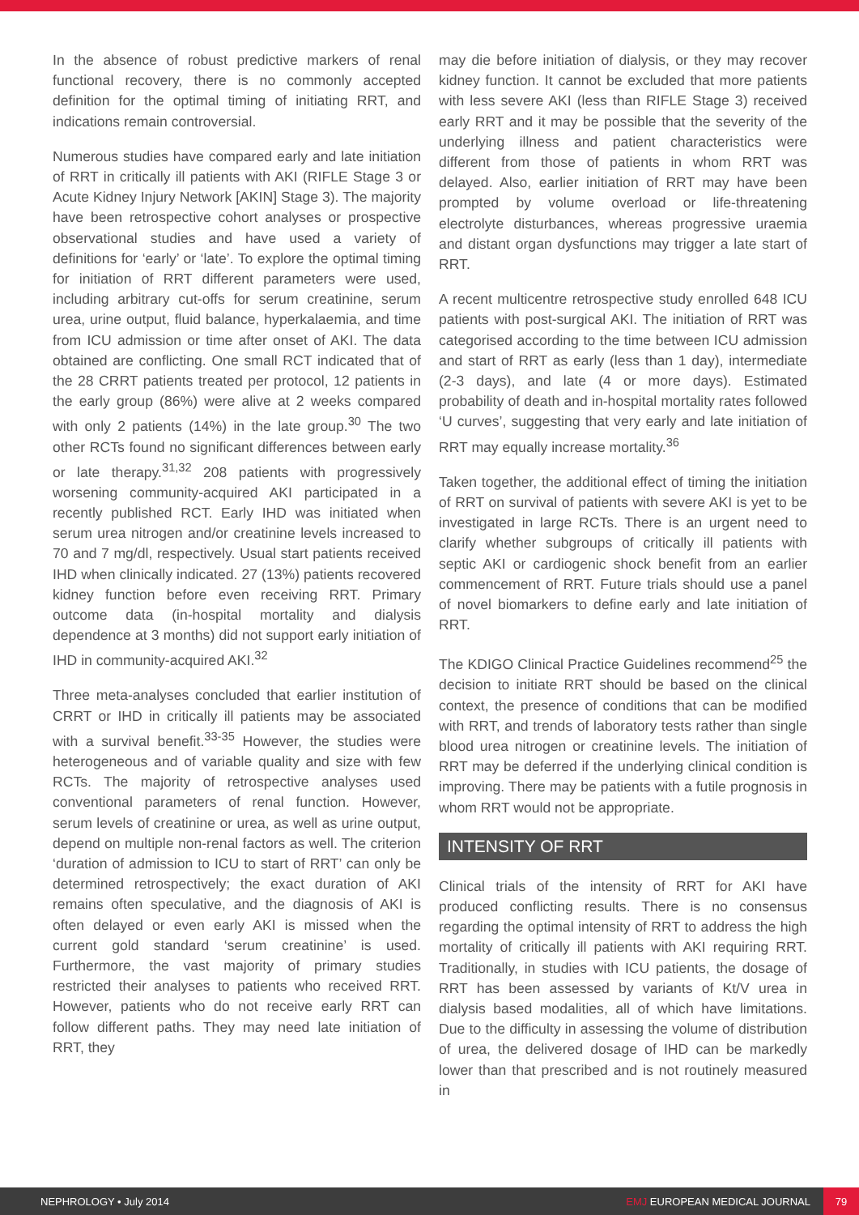In the absence of robust predictive markers of renal functional recovery, there is no commonly accepted definition for the optimal timing of initiating RRT, and indications remain controversial.
Numerous studies have compared early and late initiation of RRT in critically ill patients with AKI (RIFLE Stage 3 or Acute Kidney Injury Network [AKIN] Stage 3). The majority have been retrospective cohort analyses or prospective observational studies and have used a variety of definitions for ‘early’ or ‘late’. To explore the optimal timing for initiation of RRT different parameters were used, including arbitrary cut-offs for serum creatinine, serum urea, urine output, fluid balance, hyperkalaemia, and time from ICU admission or time after onset of AKI. The data obtained are conflicting. One small RCT indicated that of the 28 CRRT patients treated per protocol, 12 patients in the early group (86%) were alive at 2 weeks compared with only 2 patients (14%) in the late group.<sup>30</sup> The two other RCTs found no significant differences between early or late therapy.<sup>31,32</sup> 208 patients with progressively worsening community-acquired AKI participated in a recently published RCT. Early IHD was initiated when serum urea nitrogen and/or creatinine levels increased to 70 and 7 mg/dl, respectively. Usual start patients received IHD when clinically indicated. 27 (13%) patients recovered kidney function before even receiving RRT. Primary outcome data (in-hospital mortality and dialysis dependence at 3 months) did not support early initiation of IHD in community-acquired AKI.<sup>32</sup>
Three meta-analyses concluded that earlier institution of CRRT or IHD in critically ill patients may be associated with a survival benefit.<sup>33-35</sup> However, the studies were heterogeneous and of variable quality and size with few RCTs. The majority of retrospective analyses used conventional parameters of renal function. However, serum levels of creatinine or urea, as well as urine output, depend on multiple non-renal factors as well. The criterion ‘duration of admission to ICU to start of RRT’ can only be determined retrospectively; the exact duration of AKI remains often speculative, and the diagnosis of AKI is often delayed or even early AKI is missed when the current gold standard ‘serum creatinine’ is used. Furthermore, the vast majority of primary studies restricted their analyses to patients who received RRT. However, patients who do not receive early RRT can follow different paths. They may need late initiation of RRT, they
may die before initiation of dialysis, or they may recover kidney function. It cannot be excluded that more patients with less severe AKI (less than RIFLE Stage 3) received early RRT and it may be possible that the severity of the underlying illness and patient characteristics were different from those of patients in whom RRT was delayed. Also, earlier initiation of RRT may have been prompted by volume overload or life-threatening electrolyte disturbances, whereas progressive uraemia and distant organ dysfunctions may trigger a late start of RRT.
A recent multicentre retrospective study enrolled 648 ICU patients with post-surgical AKI. The initiation of RRT was categorised according to the time between ICU admission and start of RRT as early (less than 1 day), intermediate (2-3 days), and late (4 or more days). Estimated probability of death and in-hospital mortality rates followed ‘U curves’, suggesting that very early and late initiation of RRT may equally increase mortality.<sup>36</sup>
Taken together, the additional effect of timing the initiation of RRT on survival of patients with severe AKI is yet to be investigated in large RCTs. There is an urgent need to clarify whether subgroups of critically ill patients with septic AKI or cardiogenic shock benefit from an earlier commencement of RRT. Future trials should use a panel of novel biomarkers to define early and late initiation of RRT.
The KDIGO Clinical Practice Guidelines recommend<sup>25</sup> the decision to initiate RRT should be based on the clinical context, the presence of conditions that can be modified with RRT, and trends of laboratory tests rather than single blood urea nitrogen or creatinine levels. The initiation of RRT may be deferred if the underlying clinical condition is improving. There may be patients with a futile prognosis in whom RRT would not be appropriate.
INTENSITY OF RRT
Clinical trials of the intensity of RRT for AKI have produced conflicting results. There is no consensus regarding the optimal intensity of RRT to address the high mortality of critically ill patients with AKI requiring RRT. Traditionally, in studies with ICU patients, the dosage of RRT has been assessed by variants of Kt/V urea in dialysis based modalities, all of which have limitations. Due to the difficulty in assessing the volume of distribution of urea, the delivered dosage of IHD can be markedly lower than that prescribed and is not routinely measured in
NEPHROLOGY • July 2014 EMJ EUROPEAN MEDICAL JOURNAL 79